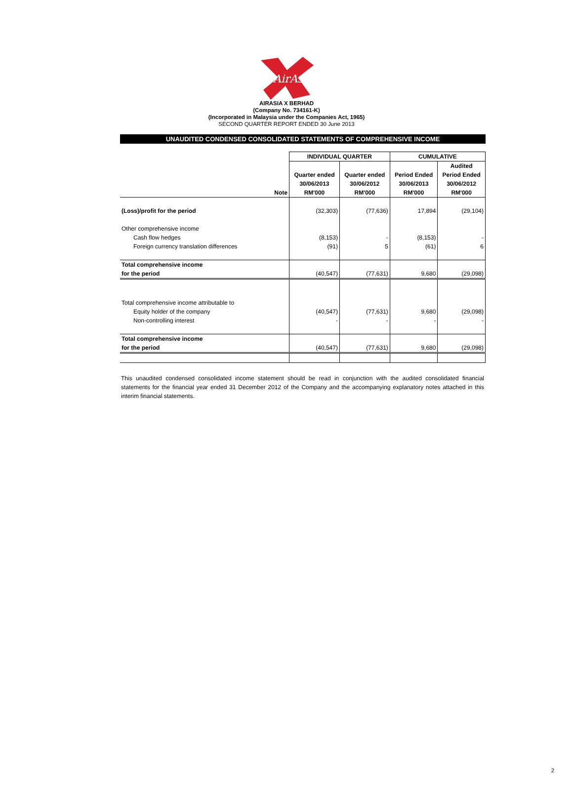AirAsia
AIRASIA X BERHAD
(Company No. 734161-K)
(Incorporated in Malaysia under the Companies Act, 1965)
SECOND QUARTER REPORT ENDED 30 June 2013
UNAUDITED CONDENSED CONSOLIDATED STATEMENTS OF COMPREHENSIVE INCOME
| | | INDIVIDUAL QUARTER | | CUMULATIVE | |
| | | | | | Audited |
| | | Quarter ended | Quarter ended | Period Ended | Period Ended |
| | | 30/06/2013 | 30/06/2012 | 30/06/2013 | 30/06/2012 |
| | Note | RM'000 | RM'000 | RM'000 | RM'000 |
| (Loss)/profit for the period | | (32,303) | (77,636) | 17,894 | (29,104) |
| Other comprehensive income | | | | | |
| Cash flow hedges | | (8,153) | - | (8,153) | - |
| Foreign currency translation differences | | (91) | 5 | (61) | 6 |
| Total comprehensive income | | | | | |
| for the period | | (40,547) | (77,631) | 9,680 | (29,098) |
| Total comprehensive income attributable to | | | | | |
| Equity holder of the company | | (40,547) | (77,631) | 9,680 | (29,098) |
| Non-controlling interest | | - | - | - | - |
| Total comprehensive income | | | | | |
| for the period | | (40,547) | (77,631) | 9,680 | (29,098) |
This unaudited condensed consolidated income statement should be read in conjunction with the audited consolidated financial statements for the financial year ended 31 December 2012 of the Company and the accompanying explanatory notes attached in this interim financial statements.
2